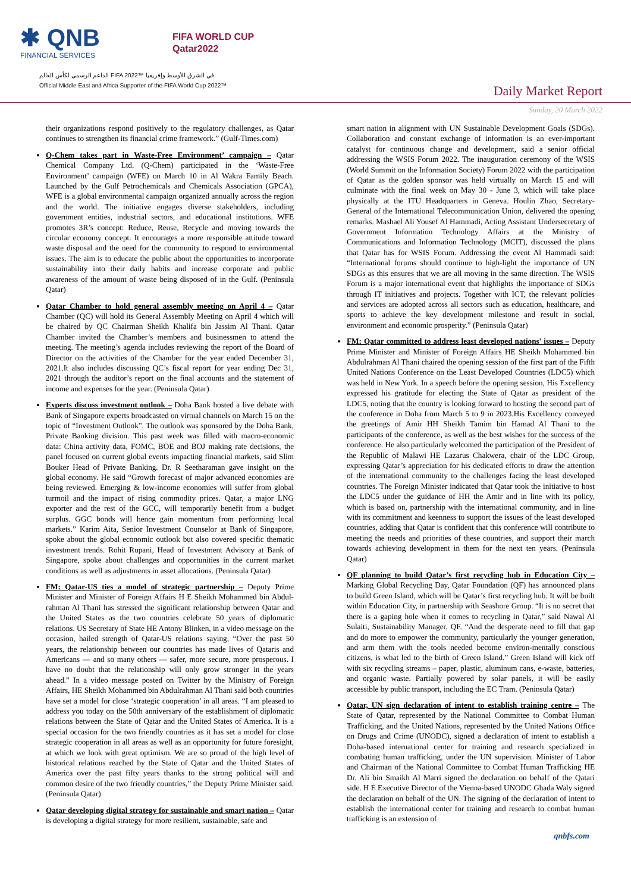✱ QNB
FINANCIAL SERVICES
FIFA WORLD CUP
Qatar2022
الداعم الرسمي لكأس العالم FIFA 2022™ في الشرق الأوسط وإفريقيا
Official Middle East and Africa Supporter of the FIFA World Cup 2022™
Daily Market Report
Sunday, 20 March 2022
their organizations respond positively to the regulatory challenges, as Qatar continues to strengthen its financial crime framework.” (Gulf-Times.com)
Q-Chem takes part in Waste-Free Environment’ campaign – Qatar Chemical Company Ltd. (Q-Chem) participated in the ‘Waste-Free Environment’ campaign (WFE) on March 10 in Al Wakra Family Beach. Launched by the Gulf Petrochemicals and Chemicals Association (GPCA), WFE is a global environmental campaign organized annually across the region and the world. The initiative engages diverse stakeholders, including government entities, industrial sectors, and educational institutions. WFE promotes 3R’s concept: Reduce, Reuse, Recycle and moving towards the circular economy concept. It encourages a more responsible attitude toward waste disposal and the need for the community to respond to environmental issues. The aim is to educate the public about the opportunities to incorporate sustainability into their daily habits and increase corporate and public awareness of the amount of waste being disposed of in the Gulf. (Peninsula Qatar)
Qatar Chamber to hold general assembly meeting on April 4 – Qatar Chamber (QC) will hold its General Assembly Meeting on April 4 which will be chaired by QC Chairman Sheikh Khalifa bin Jassim Al Thani. Qatar Chamber invited the Chamber’s members and businessmen to attend the meeting. The meeting’s agenda includes reviewing the report of the Board of Director on the activities of the Chamber for the year ended December 31, 2021.It also includes discussing QC’s fiscal report for year ending Dec 31, 2021 through the auditor’s report on the final accounts and the statement of income and expenses for the year. (Peninsula Qatar)
Experts discuss investment outlook – Doha Bank hosted a live debate with Bank of Singapore experts broadcasted on virtual channels on March 15 on the topic of “Investment Outlook”. The outlook was sponsored by the Doha Bank, Private Banking division. This past week was filled with macro-economic data: China activity data, FOMC, BOE and BOJ making rate decisions, the panel focused on current global events impacting financial markets, said Slim Bouker Head of Private Banking. Dr. R Seetharaman gave insight on the global economy. He said “Growth forecast of major advanced economies are being reviewed. Emerging & low-income economies will suffer from global turmoil and the impact of rising commodity prices. Qatar, a major LNG exporter and the rest of the GCC, will temporarily benefit from a budget surplus. GGC bonds will hence gain momentum from performing local markets.” Karim Aita, Senior Investment Counselor at Bank of Singapore, spoke about the global economic outlook but also covered specific thematic investment trends. Rohit Rupani, Head of Investment Advisory at Bank of Singapore, spoke about challenges and opportunities in the current market conditions as well as adjustments in asset allocations. (Peninsula Qatar)
FM: Qatar-US ties a model of strategic partnership – Deputy Prime Minister and Minister of Foreign Affairs H E Sheikh Mohammed bin Abdul-rahman Al Thani has stressed the significant relationship between Qatar and the United States as the two countries celebrate 50 years of diplomatic relations. US Secretary of State HE Antony Blinken, in a video message on the occasion, hailed strength of Qatar-US relations saying, “Over the past 50 years, the relationship between our countries has made lives of Qataris and Americans — and so many others — safer, more secure, more prosperous. I have no doubt that the relationship will only grow stronger in the years ahead.” In a video message posted on Twitter by the Ministry of Foreign Affairs, HE Sheikh Mohammed bin Abdulrahman Al Thani said both countries have set a model for close ‘strategic cooperation’ in all areas. “I am pleased to address you today on the 50th anniversary of the establishment of diplomatic relations between the State of Qatar and the United States of America. It is a special occasion for the two friendly countries as it has set a model for close strategic cooperation in all areas as well as an opportunity for future foresight, at which we look with great optimism. We are so proud of the high level of historical relations reached by the State of Qatar and the United States of America over the past fifty years thanks to the strong political will and common desire of the two friendly countries,” the Deputy Prime Minister said. (Peninsula Qatar)
Qatar developing digital strategy for sustainable and smart nation – Qatar is developing a digital strategy for more resilient, sustainable, safe and
smart nation in alignment with UN Sustainable Development Goals (SDGs). Collaboration and constant exchange of information is an ever-important catalyst for continuous change and development, said a senior official addressing the WSIS Forum 2022. The inauguration ceremony of the WSIS (World Summit on the Information Society) Forum 2022 with the participation of Qatar as the golden sponsor was held virtually on March 15 and will culminate with the final week on May 30 - June 3, which will take place physically at the ITU Headquarters in Geneva. Houlin Zhao, Secretary-General of the International Telecommunication Union, delivered the opening remarks. Mashael Ali Yousef Al Hammadi, Acting Assistant Undersecretary of Government Information Technology Affairs at the Ministry of Communications and Information Technology (MCIT), discussed the plans that Qatar has for WSIS Forum. Addressing the event Al Hammadi said: “International forums should continue to high-light the importance of UN SDGs as this ensures that we are all moving in the same direction. The WSIS Forum is a major international event that highlights the importance of SDGs through IT initiatives and projects. Together with ICT, the relevant policies and services are adopted across all sectors such as education, healthcare, and sports to achieve the key development milestone and result in social, environment and economic prosperity.” (Peninsula Qatar)
FM: Qatar committed to address least developed nations' issues – Deputy Prime Minister and Minister of Foreign Affairs HE Sheikh Mohammed bin Abdulrahman Al Thani chaired the opening session of the first part of the Fifth United Nations Conference on the Least Developed Countries (LDC5) which was held in New York. In a speech before the opening session, His Excellency expressed his gratitude for electing the State of Qatar as president of the LDC5, noting that the country is looking forward to hosting the second part of the conference in Doha from March 5 to 9 in 2023.His Excellency conveyed the greetings of Amir HH Sheikh Tamim bin Hamad Al Thani to the participants of the conference, as well as the best wishes for the success of the conference. He also particularly welcomed the participation of the President of the Republic of Malawi HE Lazarus Chakwera, chair of the LDC Group, expressing Qatar’s appreciation for his dedicated efforts to draw the attention of the international community to the challenges facing the least developed countries. The Foreign Minister indicated that Qatar took the initiative to host the LDC5 under the guidance of HH the Amir and in line with its policy, which is based on, partnership with the international community, and in line with its commitment and keenness to support the issues of the least developed countries, adding that Qatar is confident that this conference will contribute to meeting the needs and priorities of these countries, and support their march towards achieving development in them for the next ten years. (Peninsula Qatar)
QF planning to build Qatar’s first recycling hub in Education City – Marking Global Recycling Day, Qatar Foundation (QF) has announced plans to build Green Island, which will be Qatar’s first recycling hub. It will be built within Education City, in partnership with Seashore Group. “It is no secret that there is a gaping hole when it comes to recycling in Qatar,” said Nawal Al Sulaiti, Sustainability Manager, QF. “And the desperate need to fill that gap and do more to empower the community, particularly the younger generation, and arm them with the tools needed become environ-mentally conscious citizens, is what led to the birth of Green Island.” Green Island will kick off with six recycling streams – paper, plastic, aluminum cans, e-waste, batteries, and organic waste. Partially powered by solar panels, it will be easily accessible by public transport, including the EC Tram. (Peninsula Qatar)
Qatar, UN sign declaration of intent to establish training centre – The State of Qatar, represented by the National Committee to Combat Human Trafficking, and the United Nations, represented by the United Nations Office on Drugs and Crime (UNODC), signed a declaration of intent to establish a Doha-based international center for training and research specialized in combating human trafficking, under the UN supervision. Minister of Labor and Chairman of the National Committee to Combat Human Trafficking HE Dr. Ali bin Smaikh Al Marri signed the declaration on behalf of the Qatari side. H E Executive Director of the Vienna-based UNODC Ghada Waly signed the declaration on behalf of the UN. The signing of the declaration of intent to establish the international center for training and research to combat human trafficking is an extension of
qnbfs.com